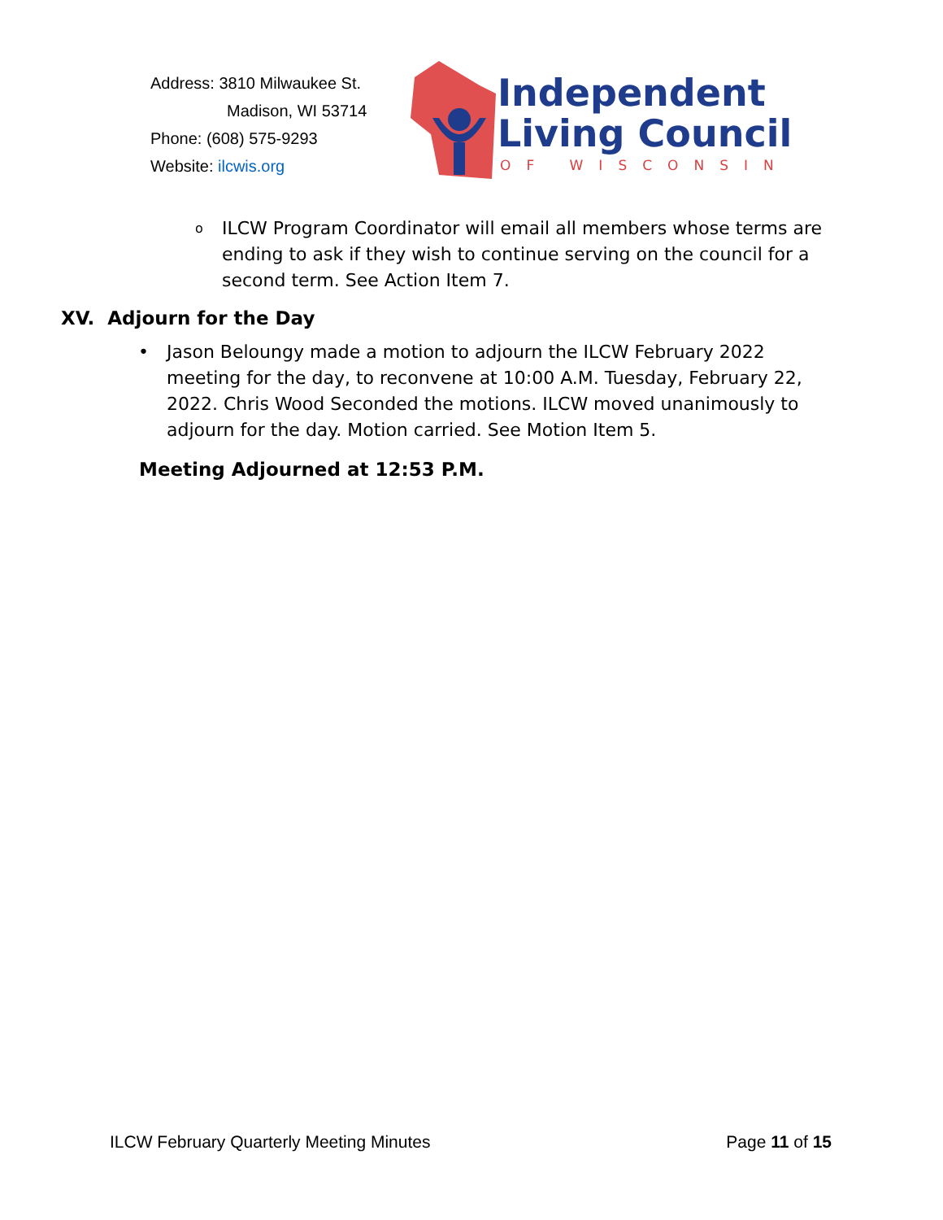Address: 3810 Milwaukee St.
Madison, WI 53714
Phone: (608) 575-9293
Website: ilcwis.org
Independent
Living Council
OF WISCONSIN
o ILCW Program Coordinator will email all members whose terms are ending to ask if they wish to continue serving on the council for a second term. See Action Item 7.
XV. Adjourn for the Day
• Jason Beloungy made a motion to adjourn the ILCW February 2022 meeting for the day, to reconvene at 10:00 A.M. Tuesday, February 22, 2022. Chris Wood Seconded the motions. ILCW moved unanimously to adjourn for the day. Motion carried. See Motion Item 5.
Meeting Adjourned at 12:53 P.M.
ILCW February Quarterly Meeting Minutes Page 11 of 15